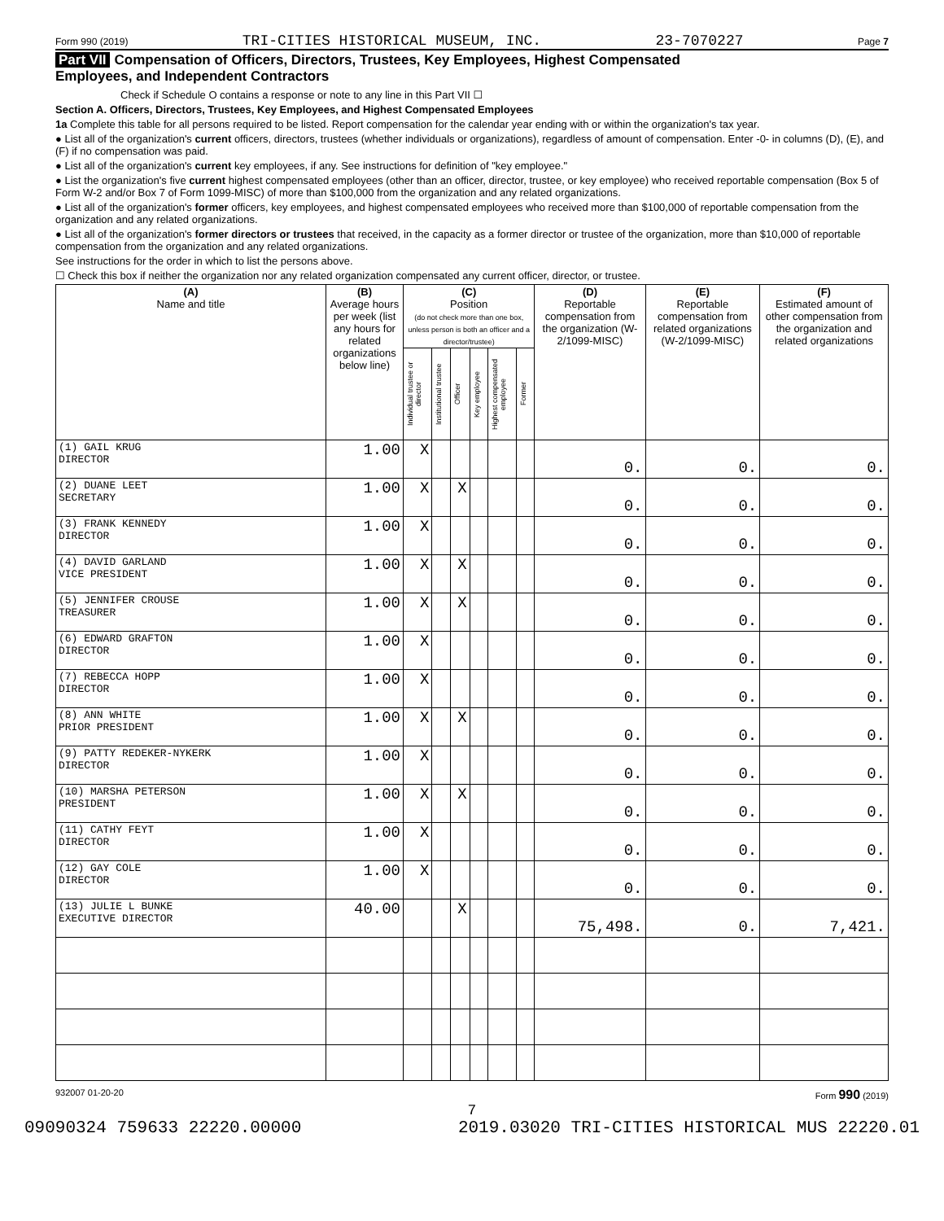Form 990 (2019) TRI-CITIES HISTORICAL MUSEUM, INC. 23-7070227 Page 7
Part VII Compensation of Officers, Directors, Trustees, Key Employees, Highest Compensated
Employees, and Independent Contractors
Check if Schedule O contains a response or note to any line in this Part VII ☐
Section A. Officers, Directors, Trustees, Key Employees, and Highest Compensated Employees
1a Complete this table for all persons required to be listed. Report compensation for the calendar year ending with or within the organization's tax year.
● List all of the organization's current officers, directors, trustees (whether individuals or organizations), regardless of amount of compensation. Enter -0- in columns (D), (E), and (F) if no compensation was paid.
● List all of the organization's current key employees, if any. See instructions for definition of "key employee."
● List the organization's five current highest compensated employees (other than an officer, director, trustee, or key employee) who received reportable compensation (Box 5 of Form W-2 and/or Box 7 of Form 1099-MISC) of more than $100,000 from the organization and any related organizations.
● List all of the organization's former officers, key employees, and highest compensated employees who received more than $100,000 of reportable compensation from the organization and any related organizations.
● List all of the organization's former directors or trustees that received, in the capacity as a former director or trustee of the organization, more than $10,000 of reportable compensation from the organization and any related organizations.
See instructions for the order in which to list the persons above.
☐ Check this box if neither the organization nor any related organization compensated any current officer, director, or trustee.
| (A) Name and title | (B) Average hours per week (list any hours for related organizations below line) | (C) Position (do not check more than one box, unless person is both an officer and a director/trustee) | | | | | | (D) Reportable compensation from the organization (W-2/1099-MISC) | (E) Reportable compensation from related organizations (W-2/1099-MISC) | (F) Estimated amount of other compensation from the organization and related organizations |
| --- | --- | --- | --- | --- | --- | --- | --- | --- | --- | --- |
| | | Individual trustee or director | Institutional trustee | Officer | Key employee | Highest compensated employee | Former | | | |
| (1) GAIL KRUG DIRECTOR | 1.00 | X | | | | | | 0. | 0. | 0. |
| (2) DUANE LEET SECRETARY | 1.00 | X | | X | | | | 0. | 0. | 0. |
| (3) FRANK KENNEDY DIRECTOR | 1.00 | X | | | | | | 0. | 0. | 0. |
| (4) DAVID GARLAND VICE PRESIDENT | 1.00 | X | | X | | | | 0. | 0. | 0. |
| (5) JENNIFER CROUSE TREASURER | 1.00 | X | | X | | | | 0. | 0. | 0. |
| (6) EDWARD GRAFTON DIRECTOR | 1.00 | X | | | | | | 0. | 0. | 0. |
| (7) REBECCA HOPP DIRECTOR | 1.00 | X | | | | | | 0. | 0. | 0. |
| (8) ANN WHITE PRIOR PRESIDENT | 1.00 | X | | X | | | | 0. | 0. | 0. |
| (9) PATTY REDEKER-NYKERK DIRECTOR | 1.00 | X | | | | | | 0. | 0. | 0. |
| (10) MARSHA PETERSON PRESIDENT | 1.00 | X | | X | | | | 0. | 0. | 0. |
| (11) CATHY FEYT DIRECTOR | 1.00 | X | | | | | | 0. | 0. | 0. |
| (12) GAY COLE DIRECTOR | 1.00 | X | | | | | | 0. | 0. | 0. |
| (13) JULIE L BUNKE EXECUTIVE DIRECTOR | 40.00 | | | X | | | | 75,498. | 0. | 7,421. |
932007 01-20-20 Form 990 (2019)
7
09090324 759633 22220.00000 2019.03020 TRI-CITIES HISTORICAL MUS 22220.01